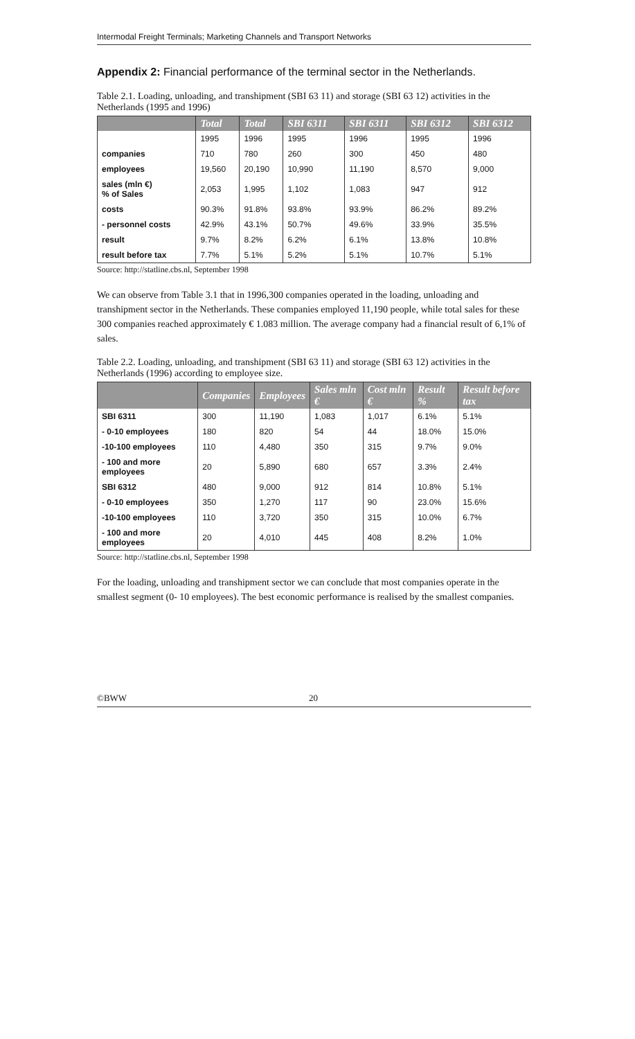Intermodal Freight Terminals; Marketing Channels and Transport Networks
Appendix 2: Financial performance of the terminal sector in the Netherlands.
Table 2.1. Loading, unloading, and transhipment (SBI 63 11) and storage (SBI 63 12) activities in the Netherlands (1995 and 1996)
| | Total | Total | SBI 6311 | SBI 6311 | SBI 6312 | SBI 6312 |
| --- | --- | --- | --- | --- | --- | --- |
| | 1995 | 1996 | 1995 | 1996 | 1995 | 1996 |
| companies | 710 | 780 | 260 | 300 | 450 | 480 |
| employees | 19,560 | 20,190 | 10,990 | 11,190 | 8,570 | 9,000 |
| sales (mln €) % of Sales | 2,053 | 1,995 | 1,102 | 1,083 | 947 | 912 |
| costs | 90.3% | 91.8% | 93.8% | 93.9% | 86.2% | 89.2% |
| - personnel costs | 42.9% | 43.1% | 50.7% | 49.6% | 33.9% | 35.5% |
| result | 9.7% | 8.2% | 6.2% | 6.1% | 13.8% | 10.8% |
| result before tax | 7.7% | 5.1% | 5.2% | 5.1% | 10.7% | 5.1% |
Source: http://statline.cbs.nl, September 1998
We can observe from Table 3.1 that in 1996,300 companies operated in the loading, unloading and transhipment sector in the Netherlands. These companies employed 11,190 people, while total sales for these 300 companies reached approximately € 1.083 million. The average company had a financial result of 6,1% of sales.
Table 2.2. Loading, unloading, and transhipment (SBI 63 11) and storage (SBI 63 12) activities in the Netherlands (1996) according to employee size.
| | Companies | Employees | Sales mln € | Cost mln € | Result % | Result before tax |
| --- | --- | --- | --- | --- | --- | --- |
| SBI 6311 | 300 | 11,190 | 1,083 | 1,017 | 6.1% | 5.1% |
| - 0-10 employees | 180 | 820 | 54 | 44 | 18.0% | 15.0% |
| -10-100 employees | 110 | 4,480 | 350 | 315 | 9.7% | 9.0% |
| - 100 and more employees | 20 | 5,890 | 680 | 657 | 3.3% | 2.4% |
| SBI 6312 | 480 | 9,000 | 912 | 814 | 10.8% | 5.1% |
| - 0-10 employees | 350 | 1,270 | 117 | 90 | 23.0% | 15.6% |
| -10-100 employees | 110 | 3,720 | 350 | 315 | 10.0% | 6.7% |
| - 100 and more employees | 20 | 4,010 | 445 | 408 | 8.2% | 1.0% |
Source: http://statline.cbs.nl, September 1998
For the loading, unloading and transhipment sector we can conclude that most companies operate in the smallest segment (0- 10 employees). The best economic performance is realised by the smallest companies.
©BWW 20